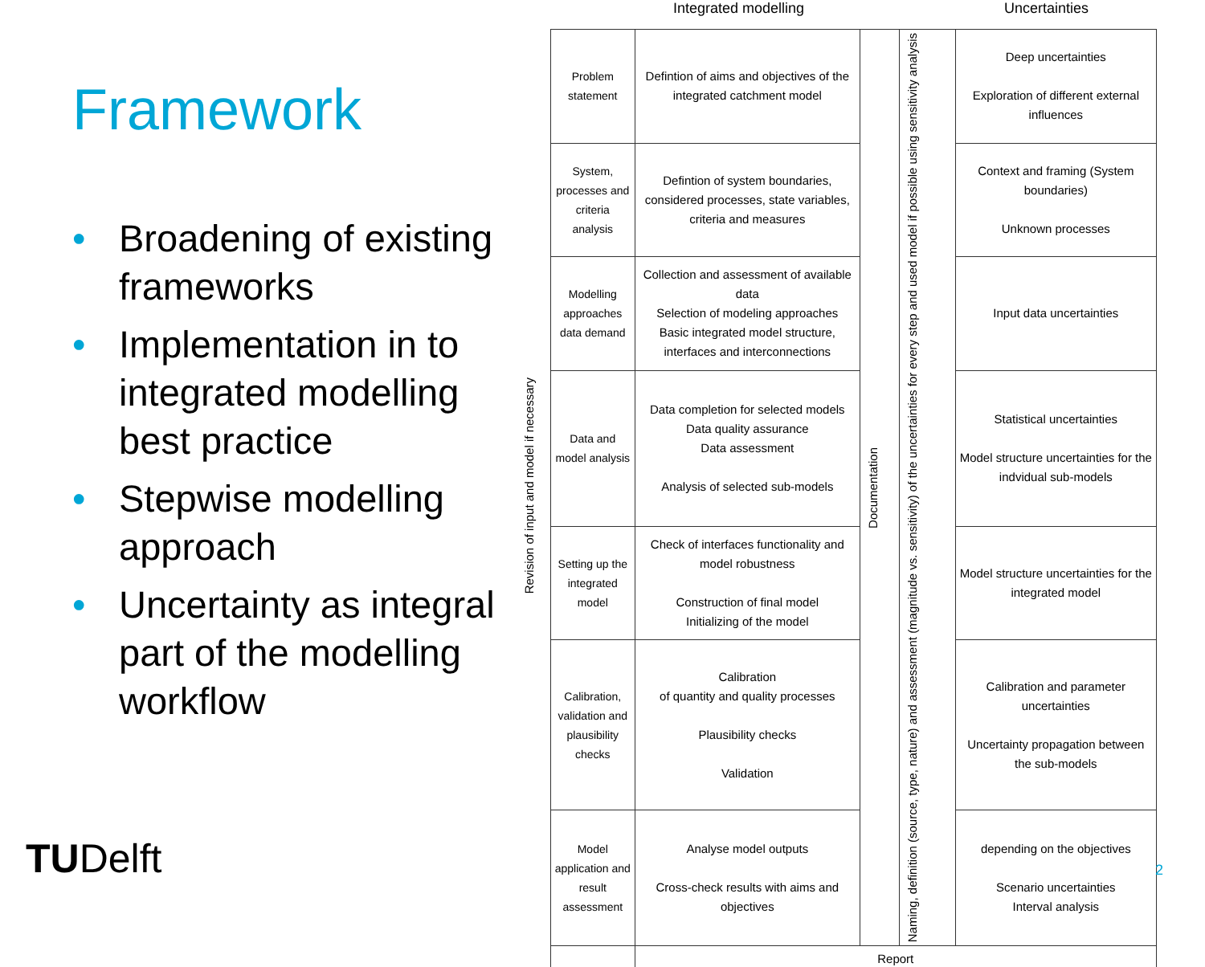Framework
• Broadening of existing frameworks
• Implementation in to integrated modelling best practice
• Stepwise modelling approach
• Uncertainty as integral part of the modelling workflow
TUDelft
Integrated modelling Uncertainties
| Problem statement | Defintion of aims and objectives of the integrated catchment model | Documentation | Naming, definition (source, type, nature) and assessment (magnitude vs. sensitivity) of the uncertainties for every step and used model if possible using sensitivity analysis | Deep uncertainties Exploration of different external influences |
| System, processes and criteria analysis | Defintion of system boundaries, considered processes, state variables, criteria and measures | | | Context and framing (System boundaries) Unknown processes |
| Modelling approaches data demand | Collection and assessment of available data Selection of modeling approaches Basic integrated model structure, interfaces and interconnections | | | Input data uncertainties |
| Data and model analysis | Data completion for selected models Data quality assurance Data assessment Analysis of selected sub-models | | | Statistical uncertainties Model structure uncertainties for the indvidual sub-models |
| Setting up the integrated model | Check of interfaces functionality and model robustness Construction of final model Initializing of the model | | | Model structure uncertainties for the integrated model |
| Calibration, validation and plausibility checks | Calibration of quantity and quality processes Plausibility checks Validation | | | Calibration and parameter uncertainties Uncertainty propagation between the sub-models |
| Model application and result assessment | Analyse model outputs Cross-check results with aims and objectives | | | depending on the objectives Scenario uncertainties Interval analysis |
| | Report | | | |
Revision of input and model if necessary
2